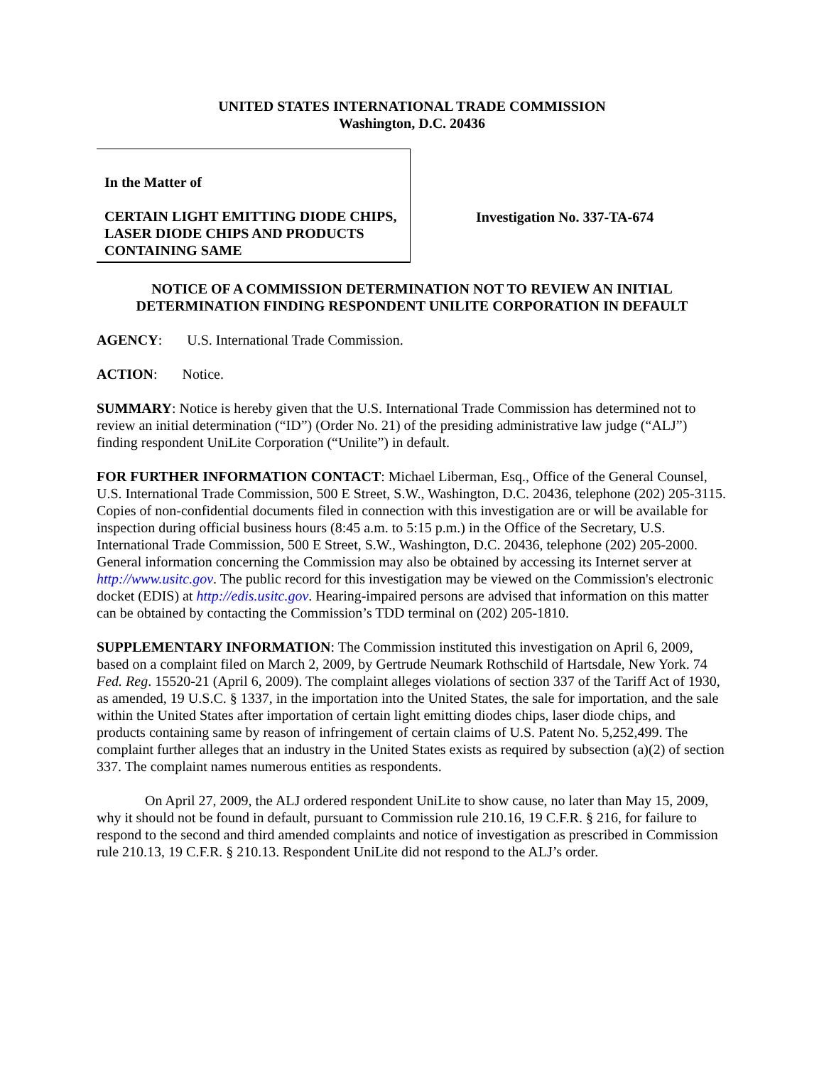UNITED STATES INTERNATIONAL TRADE COMMISSION
Washington, D.C. 20436
In the Matter of
CERTAIN LIGHT EMITTING DIODE CHIPS, LASER DIODE CHIPS AND PRODUCTS CONTAINING SAME
Investigation No. 337-TA-674
NOTICE OF A COMMISSION DETERMINATION NOT TO REVIEW AN INITIAL DETERMINATION FINDING RESPONDENT UNILITE CORPORATION IN DEFAULT
AGENCY: U.S. International Trade Commission.
ACTION: Notice.
SUMMARY: Notice is hereby given that the U.S. International Trade Commission has determined not to review an initial determination (“ID”) (Order No. 21) of the presiding administrative law judge (“ALJ”) finding respondent UniLite Corporation (“Unilite”) in default.
FOR FURTHER INFORMATION CONTACT: Michael Liberman, Esq., Office of the General Counsel, U.S. International Trade Commission, 500 E Street, S.W., Washington, D.C. 20436, telephone (202) 205-3115. Copies of non-confidential documents filed in connection with this investigation are or will be available for inspection during official business hours (8:45 a.m. to 5:15 p.m.) in the Office of the Secretary, U.S. International Trade Commission, 500 E Street, S.W., Washington, D.C. 20436, telephone (202) 205-2000. General information concerning the Commission may also be obtained by accessing its Internet server at http://www.usitc.gov. The public record for this investigation may be viewed on the Commission's electronic docket (EDIS) at http://edis.usitc.gov. Hearing-impaired persons are advised that information on this matter can be obtained by contacting the Commission’s TDD terminal on (202) 205-1810.
SUPPLEMENTARY INFORMATION: The Commission instituted this investigation on April 6, 2009, based on a complaint filed on March 2, 2009, by Gertrude Neumark Rothschild of Hartsdale, New York. 74 Fed. Reg. 15520-21 (April 6, 2009). The complaint alleges violations of section 337 of the Tariff Act of 1930, as amended, 19 U.S.C. § 1337, in the importation into the United States, the sale for importation, and the sale within the United States after importation of certain light emitting diodes chips, laser diode chips, and products containing same by reason of infringement of certain claims of U.S. Patent No. 5,252,499. The complaint further alleges that an industry in the United States exists as required by subsection (a)(2) of section 337. The complaint names numerous entities as respondents.
On April 27, 2009, the ALJ ordered respondent UniLite to show cause, no later than May 15, 2009, why it should not be found in default, pursuant to Commission rule 210.16, 19 C.F.R. § 216, for failure to respond to the second and third amended complaints and notice of investigation as prescribed in Commission rule 210.13, 19 C.F.R. § 210.13. Respondent UniLite did not respond to the ALJ’s order.